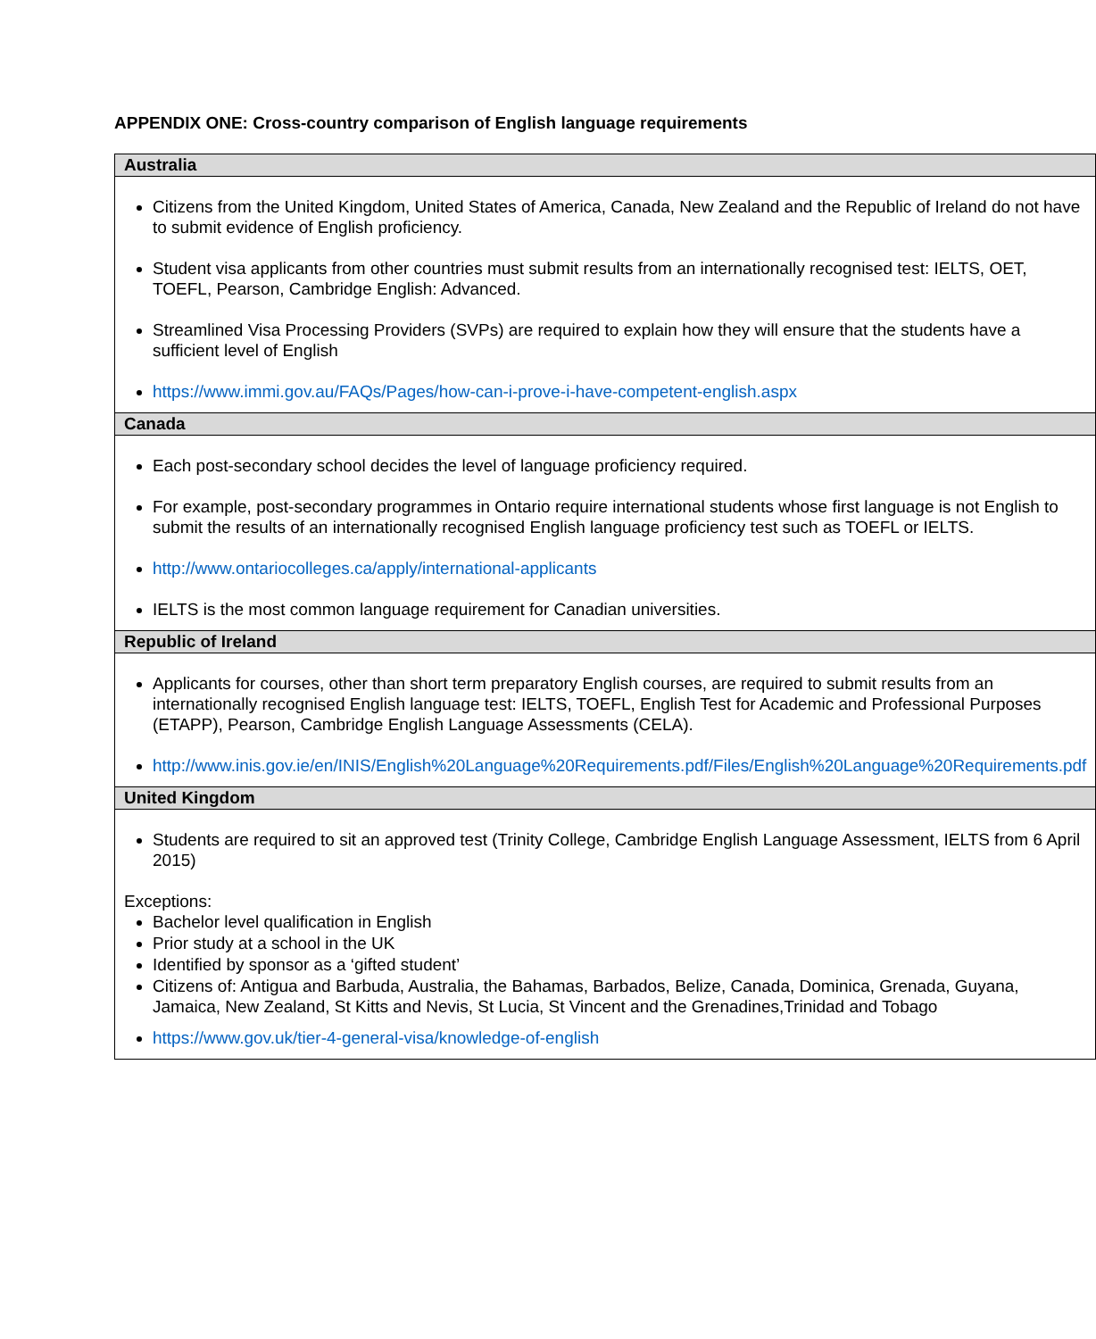APPENDIX ONE: Cross-country comparison of English language requirements
| Australia |
| --- |
| Citizens from the United Kingdom, United States of America, Canada, New Zealand and the Republic of Ireland do not have to submit evidence of English proficiency. Student visa applicants from other countries must submit results from an internationally recognised test: IELTS, OET, TOEFL, Pearson, Cambridge English: Advanced. Streamlined Visa Processing Providers (SVPs) are required to explain how they will ensure that the students have a sufficient level of English https://www.immi.gov.au/FAQs/Pages/how-can-i-prove-i-have-competent-english.aspx |
| Canada |
| Each post-secondary school decides the level of language proficiency required. For example, post-secondary programmes in Ontario require international students whose first language is not English to submit the results of an internationally recognised English language proficiency test such as TOEFL or IELTS. http://www.ontariocolleges.ca/apply/international-applicants IELTS is the most common language requirement for Canadian universities. |
| Republic of Ireland |
| Applicants for courses, other than short term preparatory English courses, are required to submit results from an internationally recognised English language test: IELTS, TOEFL, English Test for Academic and Professional Purposes (ETAPP), Pearson, Cambridge English Language Assessments (CELA). http://www.inis.gov.ie/en/INIS/English%20Language%20Requirements.pdf/Files/English%20Language%20Requirements.pdf |
| United Kingdom |
| Students are required to sit an approved test (Trinity College, Cambridge English Language Assessment, IELTS from 6 April 2015) Exceptions: Bachelor level qualification in English Prior study at a school in the UK Identified by sponsor as a ‘gifted student’ Citizens of: Antigua and Barbuda, Australia, the Bahamas, Barbados, Belize, Canada, Dominica, Grenada, Guyana, Jamaica, New Zealand, St Kitts and Nevis, St Lucia, St Vincent and the Grenadines,Trinidad and Tobago https://www.gov.uk/tier-4-general-visa/knowledge-of-english |